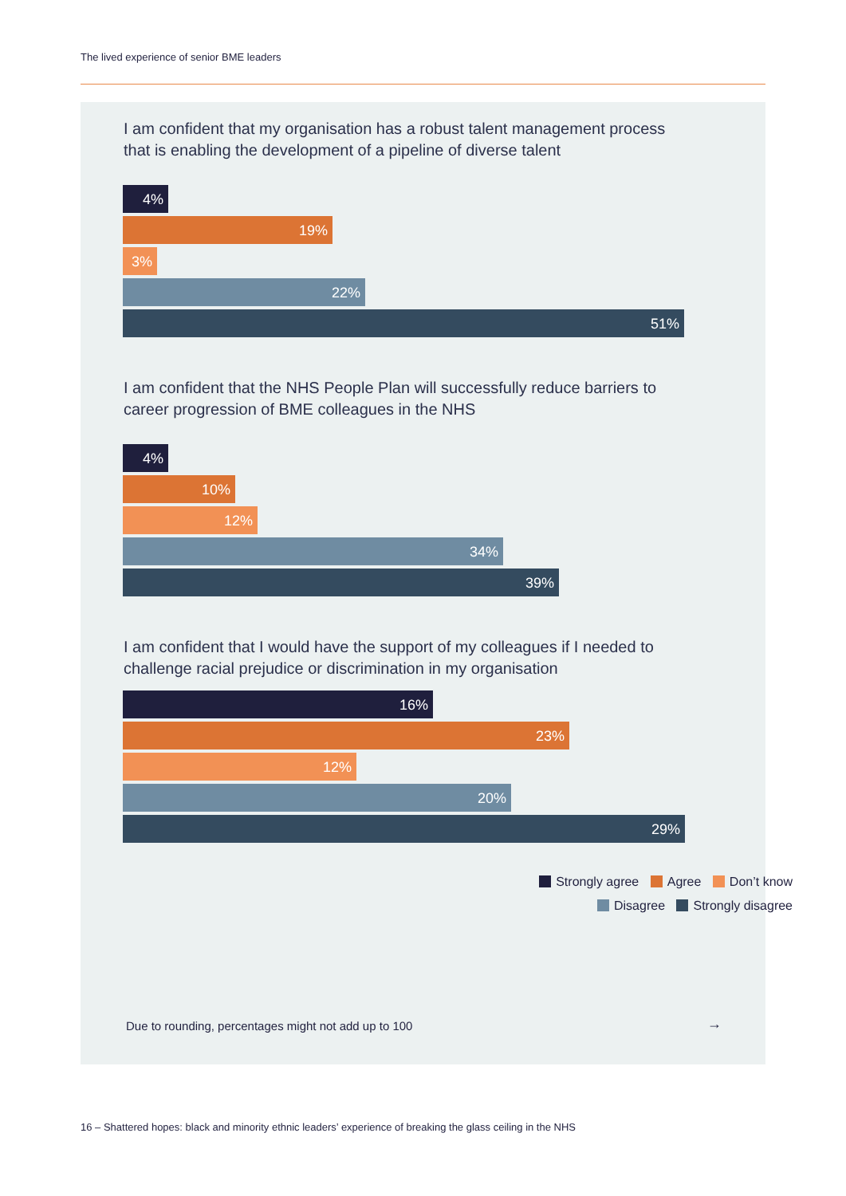The lived experience of senior BME leaders
I am confident that my organisation has a robust talent management process that is enabling the development of a pipeline of diverse talent
4%
19%
3%
22%
51%
I am confident that the NHS People Plan will successfully reduce barriers to career progression of BME colleagues in the NHS
4%
10%
12%
34%
39%
I am confident that I would have the support of my colleagues if I needed to challenge racial prejudice or discrimination in my organisation
16%
23%
12%
20%
29%
Strongly agree Agree Don’t know
Disagree Strongly disagree
Due to rounding, percentages might not add up to 100
→
16 – Shattered hopes: black and minority ethnic leaders’ experience of breaking the glass ceiling in the NHS